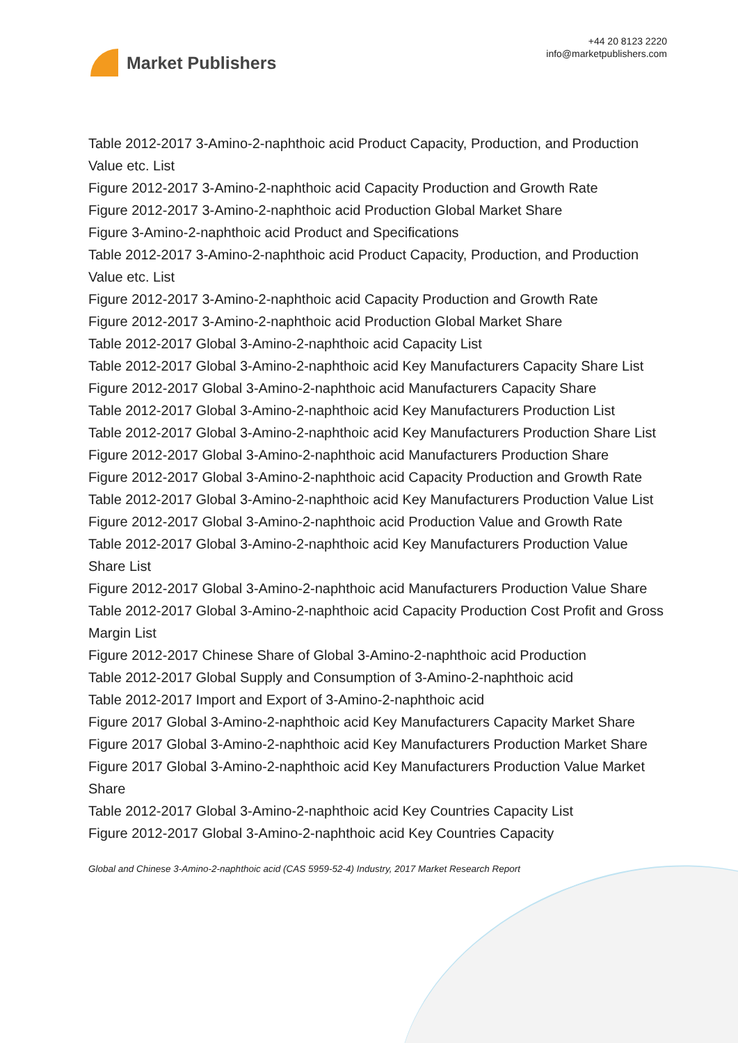Market Publishers
+44 20 8123 2220
info@marketpublishers.com
Table 2012-2017 3-Amino-2-naphthoic acid Product Capacity, Production, and Production Value etc. List
Figure 2012-2017 3-Amino-2-naphthoic acid Capacity Production and Growth Rate
Figure 2012-2017 3-Amino-2-naphthoic acid Production Global Market Share
Figure 3-Amino-2-naphthoic acid Product and Specifications
Table 2012-2017 3-Amino-2-naphthoic acid Product Capacity, Production, and Production Value etc. List
Figure 2012-2017 3-Amino-2-naphthoic acid Capacity Production and Growth Rate
Figure 2012-2017 3-Amino-2-naphthoic acid Production Global Market Share
Table 2012-2017 Global 3-Amino-2-naphthoic acid Capacity List
Table 2012-2017 Global 3-Amino-2-naphthoic acid Key Manufacturers Capacity Share List
Figure 2012-2017 Global 3-Amino-2-naphthoic acid Manufacturers Capacity Share
Table 2012-2017 Global 3-Amino-2-naphthoic acid Key Manufacturers Production List
Table 2012-2017 Global 3-Amino-2-naphthoic acid Key Manufacturers Production Share List
Figure 2012-2017 Global 3-Amino-2-naphthoic acid Manufacturers Production Share
Figure 2012-2017 Global 3-Amino-2-naphthoic acid Capacity Production and Growth Rate
Table 2012-2017 Global 3-Amino-2-naphthoic acid Key Manufacturers Production Value List
Figure 2012-2017 Global 3-Amino-2-naphthoic acid Production Value and Growth Rate
Table 2012-2017 Global 3-Amino-2-naphthoic acid Key Manufacturers Production Value Share List
Figure 2012-2017 Global 3-Amino-2-naphthoic acid Manufacturers Production Value Share
Table 2012-2017 Global 3-Amino-2-naphthoic acid Capacity Production Cost Profit and Gross Margin List
Figure 2012-2017 Chinese Share of Global 3-Amino-2-naphthoic acid Production
Table 2012-2017 Global Supply and Consumption of 3-Amino-2-naphthoic acid
Table 2012-2017 Import and Export of 3-Amino-2-naphthoic acid
Figure 2017 Global 3-Amino-2-naphthoic acid Key Manufacturers Capacity Market Share
Figure 2017 Global 3-Amino-2-naphthoic acid Key Manufacturers Production Market Share
Figure 2017 Global 3-Amino-2-naphthoic acid Key Manufacturers Production Value Market Share
Table 2012-2017 Global 3-Amino-2-naphthoic acid Key Countries Capacity List
Figure 2012-2017 Global 3-Amino-2-naphthoic acid Key Countries Capacity
Global and Chinese 3-Amino-2-naphthoic acid (CAS 5959-52-4) Industry, 2017 Market Research Report